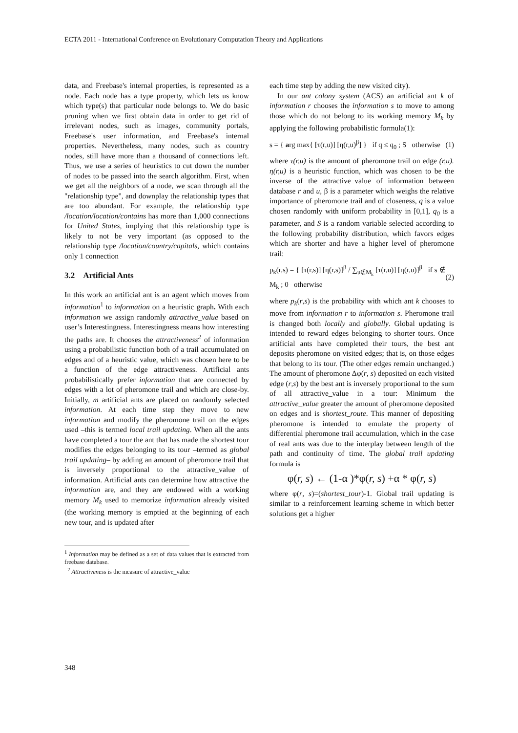ECTA 2011 - International Conference on Evolutionary Computation Theory and Applications
data, and Freebase's internal properties, is represented as a node. Each node has a type property, which lets us know which type(s) that particular node belongs to. We do basic pruning when we first obtain data in order to get rid of irrelevant nodes, such as images, community portals, Freebase's user information, and Freebase's internal properties. Nevertheless, many nodes, such as country nodes, still have more than a thousand of connections left. Thus, we use a series of heuristics to cut down the number of nodes to be passed into the search algorithm. First, when we get all the neighbors of a node, we scan through all the "relationship type", and downplay the relationship types that are too abundant. For example, the relationship type /location/location/contains has more than 1,000 connections for United States, implying that this relationship type is likely to not be very important (as opposed to the relationship type /location/country/capitals, which contains only 1 connection
3.2 Artificial Ants
In this work an artificial ant is an agent which moves from information<sup>1</sup> to information on a heuristic graph. With each information we assign randomly attractive_value based on user’s Interestingness. Interestingness means how interesting the paths are. It chooses the attractiveness<sup>2</sup> of information using a probabilistic function both of a trail accumulated on edges and of a heuristic value, which was chosen here to be a function of the edge attractiveness. Artificial ants probabilistically prefer information that are connected by edges with a lot of pheromone trail and which are close-by. Initially, m artificial ants are placed on randomly selected information. At each time step they move to new information and modify the pheromone trail on the edges used –this is termed local trail updating. When all the ants have completed a tour the ant that has made the shortest tour modifies the edges belonging to its tour –termed as global trail updating– by adding an amount of pheromone trail that is inversely proportional to the attractive_value of information. Artificial ants can determine how attractive the information are, and they are endowed with a working memory M<sub>k</sub> used to memorize information already visited (the working memory is emptied at the beginning of each new tour, and is updated after
<sup>1</sup> Information may be defined as a set of data values that is extracted from freebase database.
<sup>2</sup> Attractiveness is the measure of attractive_value
each time step by adding the new visited city).
In our ant colony system (ACS) an artificial ant k of information r chooses the information s to move to among those which do not belong to its working memory M<sub>k</sub> by applying the following probabilistic formula(1):
s = { arg max{ [τ(r,u)] [η(r,u)<sup>β</sup>] } if q ≤ q<sub>0</sub> ; S otherwise (1)
where τ(r,u) is the amount of pheromone trail on edge (r,u). η(r,u) is a heuristic function, which was chosen to be the inverse of the attractive_value of information between database r and u, β is a parameter which weighs the relative importance of pheromone trail and of closeness, q is a value chosen randomly with uniform probability in [0,1], q<sub>0</sub> is a parameter, and S is a random variable selected according to the following probability distribution, which favors edges which are shorter and have a higher level of pheromone trail:
p<sub>k</sub>(r,s) = { [τ(r,s)] [η(r,s)]<sup>β</sup> / ∑<sub>u∉M<sub>k</sub></sub> [τ(r,u)] [η(r,u)]<sup>β</sup> if s ∉ M<sub>k</sub> ; 0 otherwise (2)
where p<sub>k</sub>(r,s) is the probability with which ant k chooses to move from information r to information s. Pheromone trail is changed both locally and globally. Global updating is intended to reward edges belonging to shorter tours. Once artificial ants have completed their tours, the best ant deposits pheromone on visited edges; that is, on those edges that belong to its tour. (The other edges remain unchanged.) The amount of pheromone Δφ(r, s) deposited on each visited edge (r,s) by the best ant is inversely proportional to the sum of all attractive_value in a tour: Minimum the attractive_value greater the amount of pheromone deposited on edges and is shortest_route. This manner of depositing pheromone is intended to emulate the property of differential pheromone trail accumulation, which in the case of real ants was due to the interplay between length of the path and continuity of time. The global trail updating formula is
φ(r, s) ← (1-α )*φ(r, s) +α * φ(r, s)
where φ(r, s)=(shortest_tour)-1. Global trail updating is similar to a reinforcement learning scheme in which better solutions get a higher
348